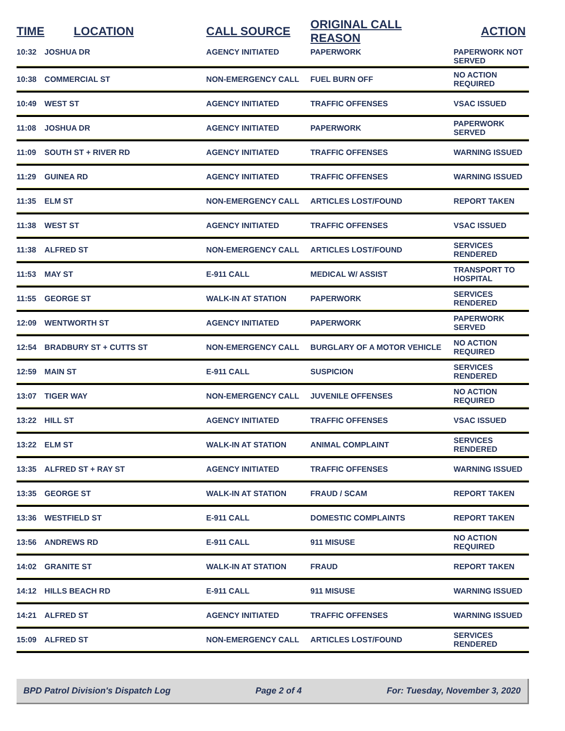| TIME | LOCATION | CALL SOURCE | ORIGINAL CALL REASON | ACTION |
| --- | --- | --- | --- | --- |
| 10:32 | JOSHUA DR | AGENCY INITIATED | PAPERWORK | PAPERWORK NOT SERVED |
| 10:38 | COMMERCIAL ST | NON-EMERGENCY CALL | FUEL BURN OFF | NO ACTION REQUIRED |
| 10:49 | WEST ST | AGENCY INITIATED | TRAFFIC OFFENSES | VSAC ISSUED |
| 11:08 | JOSHUA DR | AGENCY INITIATED | PAPERWORK | PAPERWORK SERVED |
| 11:09 | SOUTH ST + RIVER RD | AGENCY INITIATED | TRAFFIC OFFENSES | WARNING ISSUED |
| 11:29 | GUINEA RD | AGENCY INITIATED | TRAFFIC OFFENSES | WARNING ISSUED |
| 11:35 | ELM ST | NON-EMERGENCY CALL | ARTICLES LOST/FOUND | REPORT TAKEN |
| 11:38 | WEST ST | AGENCY INITIATED | TRAFFIC OFFENSES | VSAC ISSUED |
| 11:38 | ALFRED ST | NON-EMERGENCY CALL | ARTICLES LOST/FOUND | SERVICES RENDERED |
| 11:53 | MAY ST | E-911 CALL | MEDICAL W/ ASSIST | TRANSPORT TO HOSPITAL |
| 11:55 | GEORGE ST | WALK-IN AT STATION | PAPERWORK | SERVICES RENDERED |
| 12:09 | WENTWORTH ST | AGENCY INITIATED | PAPERWORK | PAPERWORK SERVED |
| 12:54 | BRADBURY ST + CUTTS ST | NON-EMERGENCY CALL | BURGLARY OF A MOTOR VEHICLE | NO ACTION REQUIRED |
| 12:59 | MAIN ST | E-911 CALL | SUSPICION | SERVICES RENDERED |
| 13:07 | TIGER WAY | NON-EMERGENCY CALL | JUVENILE OFFENSES | NO ACTION REQUIRED |
| 13:22 | HILL ST | AGENCY INITIATED | TRAFFIC OFFENSES | VSAC ISSUED |
| 13:22 | ELM ST | WALK-IN AT STATION | ANIMAL COMPLAINT | SERVICES RENDERED |
| 13:35 | ALFRED ST + RAY ST | AGENCY INITIATED | TRAFFIC OFFENSES | WARNING ISSUED |
| 13:35 | GEORGE ST | WALK-IN AT STATION | FRAUD / SCAM | REPORT TAKEN |
| 13:36 | WESTFIELD ST | E-911 CALL | DOMESTIC COMPLAINTS | REPORT TAKEN |
| 13:56 | ANDREWS RD | E-911 CALL | 911 MISUSE | NO ACTION REQUIRED |
| 14:02 | GRANITE ST | WALK-IN AT STATION | FRAUD | REPORT TAKEN |
| 14:12 | HILLS BEACH RD | E-911 CALL | 911 MISUSE | WARNING ISSUED |
| 14:21 | ALFRED ST | AGENCY INITIATED | TRAFFIC OFFENSES | WARNING ISSUED |
| 15:09 | ALFRED ST | NON-EMERGENCY CALL | ARTICLES LOST/FOUND | SERVICES RENDERED |
BPD Patrol Division's Dispatch Log Page 2 of 4 For: Tuesday, November 3, 2020